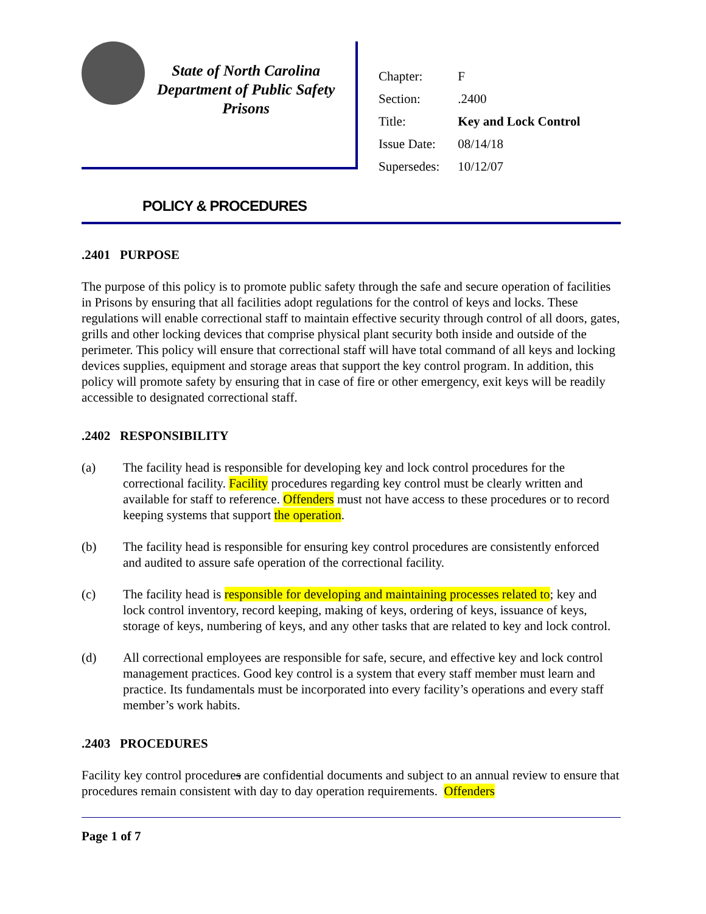State of North Carolina
Department of Public Safety
Prisons
| Chapter: | F |
| Section: | .2400 |
| Title: | Key and Lock Control |
| Issue Date: | 08/14/18 |
| Supersedes: | 10/12/07 |
POLICY & PROCEDURES
.2401 PURPOSE
The purpose of this policy is to promote public safety through the safe and secure operation of facilities in Prisons by ensuring that all facilities adopt regulations for the control of keys and locks. These regulations will enable correctional staff to maintain effective security through control of all doors, gates, grills and other locking devices that comprise physical plant security both inside and outside of the perimeter. This policy will ensure that correctional staff will have total command of all keys and locking devices supplies, equipment and storage areas that support the key control program. In addition, this policy will promote safety by ensuring that in case of fire or other emergency, exit keys will be readily accessible to designated correctional staff.
.2402 RESPONSIBILITY
(a) The facility head is responsible for developing key and lock control procedures for the correctional facility. Facility procedures regarding key control must be clearly written and available for staff to reference. Offenders must not have access to these procedures or to record keeping systems that support the operation.
(b) The facility head is responsible for ensuring key control procedures are consistently enforced and audited to assure safe operation of the correctional facility.
(c) The facility head is responsible for developing and maintaining processes related to; key and lock control inventory, record keeping, making of keys, ordering of keys, issuance of keys, storage of keys, numbering of keys, and any other tasks that are related to key and lock control.
(d) All correctional employees are responsible for safe, secure, and effective key and lock control management practices. Good key control is a system that every staff member must learn and practice. Its fundamentals must be incorporated into every facility’s operations and every staff member’s work habits.
.2403 PROCEDURES
Facility key control procedures are confidential documents and subject to an annual review to ensure that procedures remain consistent with day to day operation requirements. Offenders
Page 1 of 7